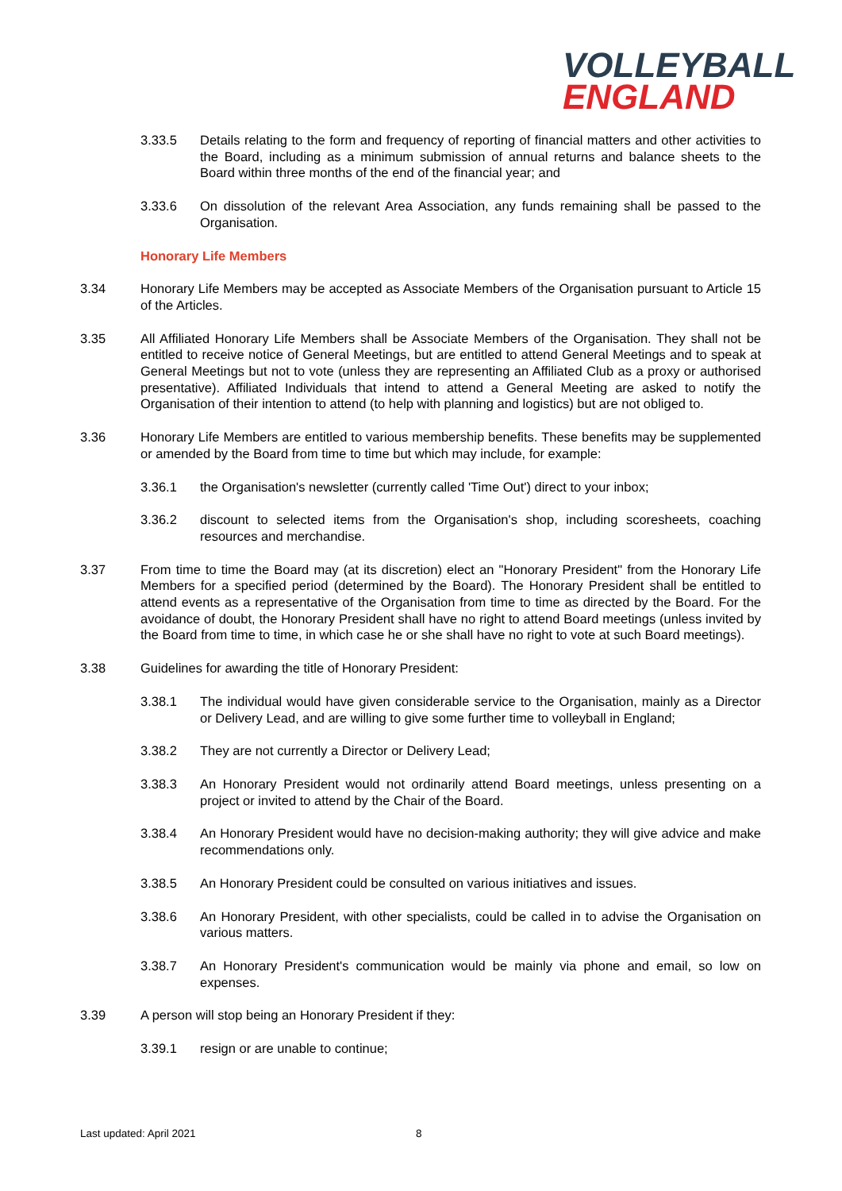VOLLEYBALL
ENGLAND
3.33.5 Details relating to the form and frequency of reporting of financial matters and other activities to the Board, including as a minimum submission of annual returns and balance sheets to the Board within three months of the end of the financial year; and
3.33.6 On dissolution of the relevant Area Association, any funds remaining shall be passed to the Organisation.
Honorary Life Members
3.34 Honorary Life Members may be accepted as Associate Members of the Organisation pursuant to Article 15 of the Articles.
3.35 All Affiliated Honorary Life Members shall be Associate Members of the Organisation. They shall not be entitled to receive notice of General Meetings, but are entitled to attend General Meetings and to speak at General Meetings but not to vote (unless they are representing an Affiliated Club as a proxy or authorised presentative). Affiliated Individuals that intend to attend a General Meeting are asked to notify the Organisation of their intention to attend (to help with planning and logistics) but are not obliged to.
3.36 Honorary Life Members are entitled to various membership benefits. These benefits may be supplemented or amended by the Board from time to time but which may include, for example:
3.36.1 the Organisation's newsletter (currently called 'Time Out') direct to your inbox;
3.36.2 discount to selected items from the Organisation's shop, including scoresheets, coaching resources and merchandise.
3.37 From time to time the Board may (at its discretion) elect an "Honorary President" from the Honorary Life Members for a specified period (determined by the Board). The Honorary President shall be entitled to attend events as a representative of the Organisation from time to time as directed by the Board. For the avoidance of doubt, the Honorary President shall have no right to attend Board meetings (unless invited by the Board from time to time, in which case he or she shall have no right to vote at such Board meetings).
3.38 Guidelines for awarding the title of Honorary President:
3.38.1 The individual would have given considerable service to the Organisation, mainly as a Director or Delivery Lead, and are willing to give some further time to volleyball in England;
3.38.2 They are not currently a Director or Delivery Lead;
3.38.3 An Honorary President would not ordinarily attend Board meetings, unless presenting on a project or invited to attend by the Chair of the Board.
3.38.4 An Honorary President would have no decision-making authority; they will give advice and make recommendations only.
3.38.5 An Honorary President could be consulted on various initiatives and issues.
3.38.6 An Honorary President, with other specialists, could be called in to advise the Organisation on various matters.
3.38.7 An Honorary President's communication would be mainly via phone and email, so low on expenses.
3.39 A person will stop being an Honorary President if they:
3.39.1 resign or are unable to continue;
Last updated: April 2021 8